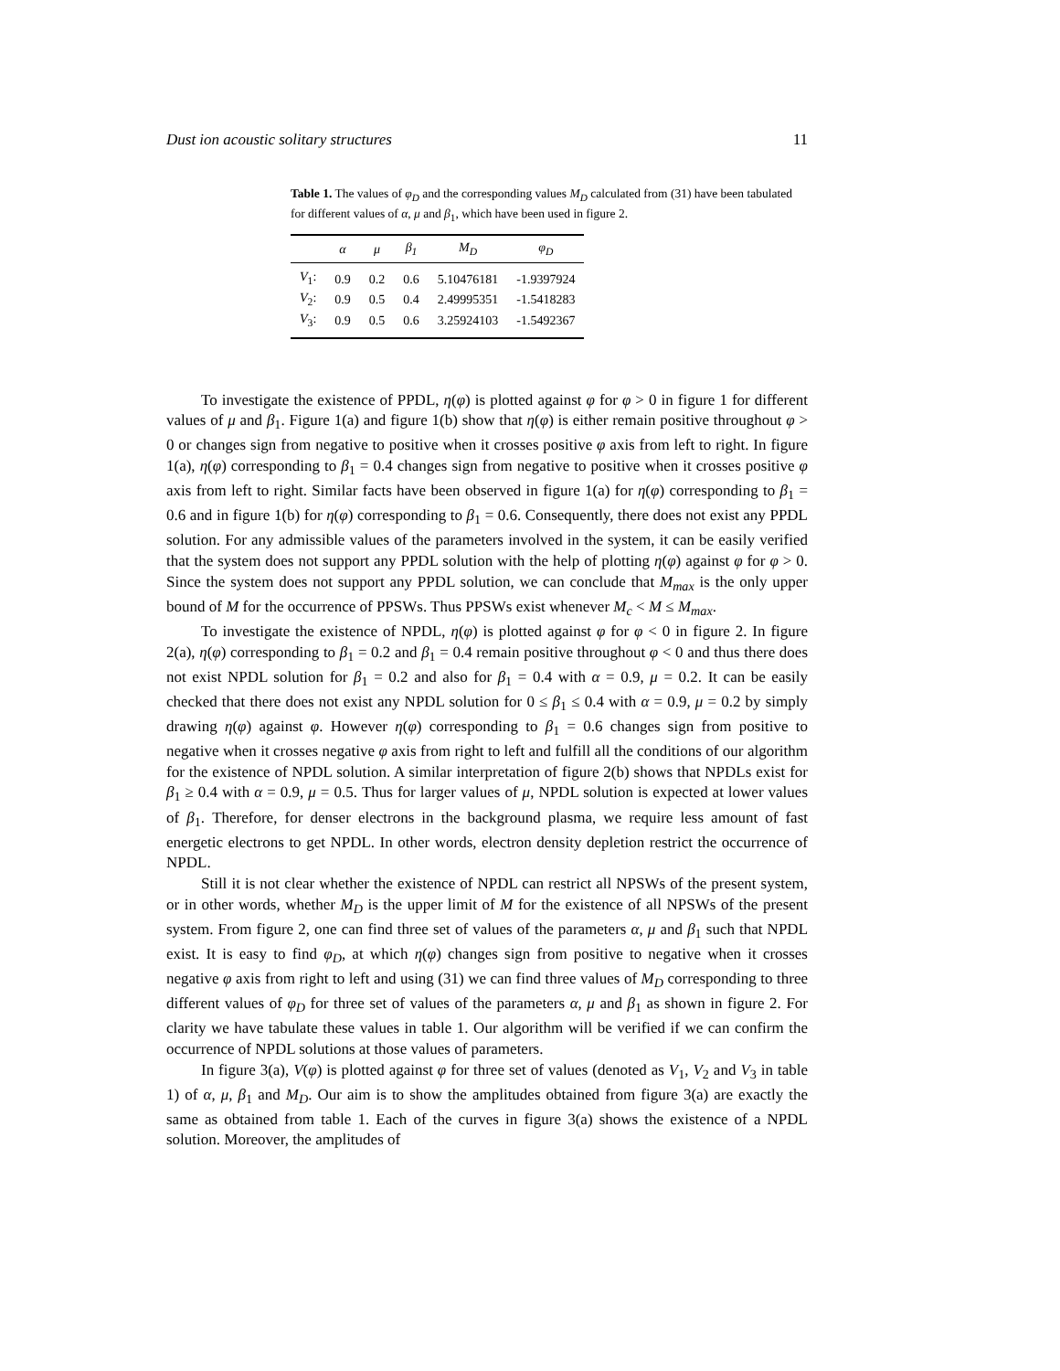Dust ion acoustic solitary structures 11
Table 1. The values of φ<sub>D</sub> and the corresponding values M<sub>D</sub> calculated from (31) have been tabulated for different values of α, μ and β<sub>1</sub>, which have been used in figure 2.
| | α | μ | β<sub>1</sub> | M<sub>D</sub> | φ<sub>D</sub> |
| --- | --- | --- | --- | --- | --- |
| V<sub>1</sub>: | 0.9 | 0.2 | 0.6 | 5.10476181 | -1.9397924 |
| V<sub>2</sub>: | 0.9 | 0.5 | 0.4 | 2.49995351 | -1.5418283 |
| V<sub>3</sub>: | 0.9 | 0.5 | 0.6 | 3.25924103 | -1.5492367 |
To investigate the existence of PPDL, η(φ) is plotted against φ for φ > 0 in figure 1 for different values of μ and β<sub>1</sub>. Figure 1(a) and figure 1(b) show that η(φ) is either remain positive throughout φ > 0 or changes sign from negative to positive when it crosses positive φ axis from left to right. In figure 1(a), η(φ) corresponding to β<sub>1</sub> = 0.4 changes sign from negative to positive when it crosses positive φ axis from left to right. Similar facts have been observed in figure 1(a) for η(φ) corresponding to β<sub>1</sub> = 0.6 and in figure 1(b) for η(φ) corresponding to β<sub>1</sub> = 0.6. Consequently, there does not exist any PPDL solution. For any admissible values of the parameters involved in the system, it can be easily verified that the system does not support any PPDL solution with the help of plotting η(φ) against φ for φ > 0. Since the system does not support any PPDL solution, we can conclude that M<sub>max</sub> is the only upper bound of M for the occurrence of PPSWs. Thus PPSWs exist whenever M<sub>c</sub> < M ≤ M<sub>max</sub>.
To investigate the existence of NPDL, η(φ) is plotted against φ for φ < 0 in figure 2. In figure 2(a), η(φ) corresponding to β<sub>1</sub> = 0.2 and β<sub>1</sub> = 0.4 remain positive throughout φ < 0 and thus there does not exist NPDL solution for β<sub>1</sub> = 0.2 and also for β<sub>1</sub> = 0.4 with α = 0.9, μ = 0.2. It can be easily checked that there does not exist any NPDL solution for 0 ≤ β<sub>1</sub> ≤ 0.4 with α = 0.9, μ = 0.2 by simply drawing η(φ) against φ. However η(φ) corresponding to β<sub>1</sub> = 0.6 changes sign from positive to negative when it crosses negative φ axis from right to left and fulfill all the conditions of our algorithm for the existence of NPDL solution. A similar interpretation of figure 2(b) shows that NPDLs exist for β<sub>1</sub> ≥ 0.4 with α = 0.9, μ = 0.5. Thus for larger values of μ, NPDL solution is expected at lower values of β<sub>1</sub>. Therefore, for denser electrons in the background plasma, we require less amount of fast energetic electrons to get NPDL. In other words, electron density depletion restrict the occurrence of NPDL.
Still it is not clear whether the existence of NPDL can restrict all NPSWs of the present system, or in other words, whether M<sub>D</sub> is the upper limit of M for the existence of all NPSWs of the present system. From figure 2, one can find three set of values of the parameters α, μ and β<sub>1</sub> such that NPDL exist. It is easy to find φ<sub>D</sub>, at which η(φ) changes sign from positive to negative when it crosses negative φ axis from right to left and using (31) we can find three values of M<sub>D</sub> corresponding to three different values of φ<sub>D</sub> for three set of values of the parameters α, μ and β<sub>1</sub> as shown in figure 2. For clarity we have tabulate these values in table 1. Our algorithm will be verified if we can confirm the occurrence of NPDL solutions at those values of parameters.
In figure 3(a), V(φ) is plotted against φ for three set of values (denoted as V<sub>1</sub>, V<sub>2</sub> and V<sub>3</sub> in table 1) of α, μ, β<sub>1</sub> and M<sub>D</sub>. Our aim is to show the amplitudes obtained from figure 3(a) are exactly the same as obtained from table 1. Each of the curves in figure 3(a) shows the existence of a NPDL solution. Moreover, the amplitudes of